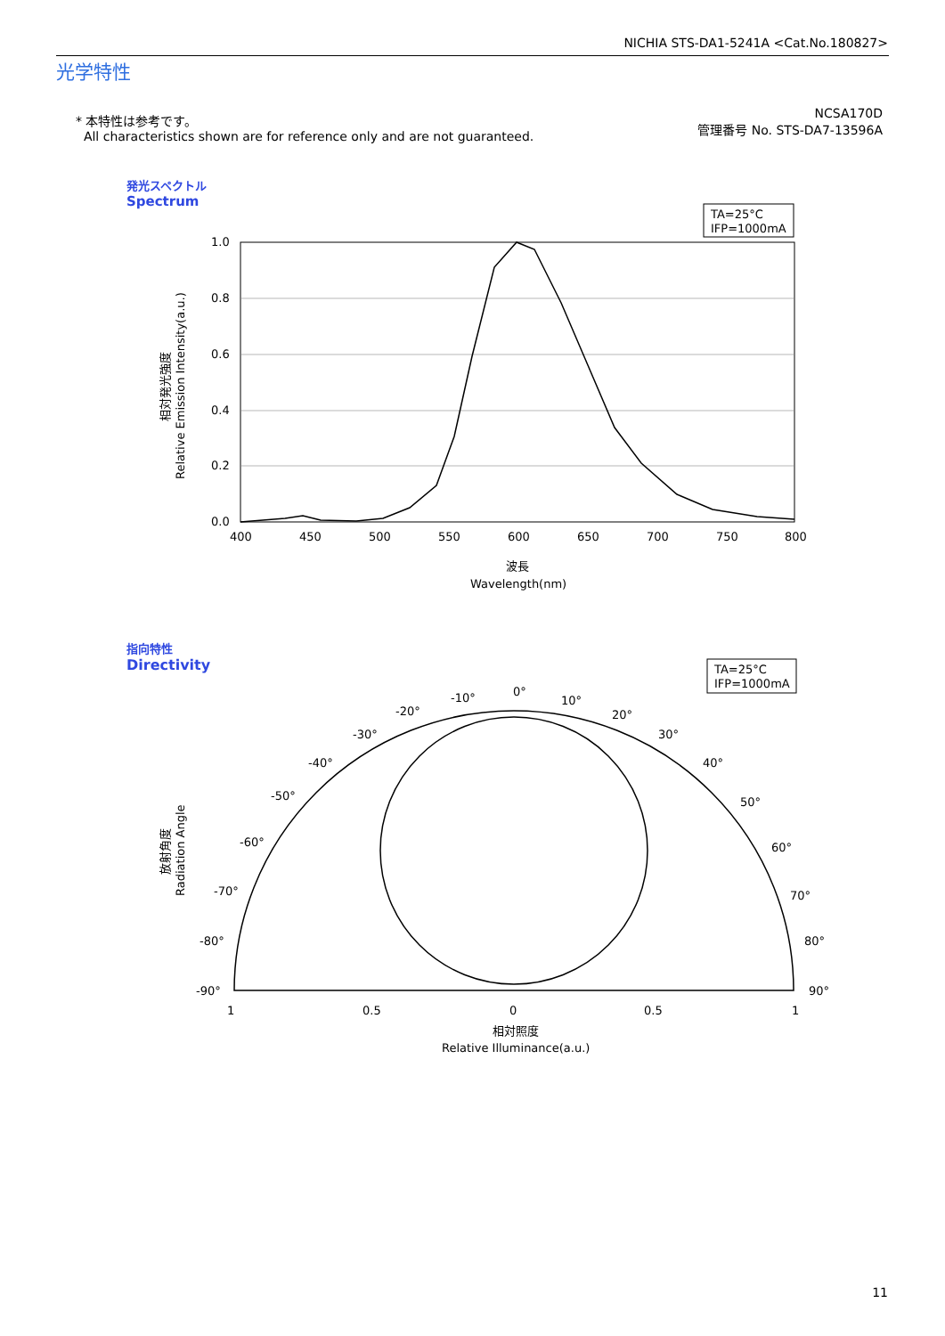NICHIA STS-DA1-5241A <Cat.No.180827>
光学特性
* 本特性は参考です。
All characteristics shown are for reference only and are not guaranteed.
NCSA170D
管理番号 No. STS-DA7-13596A
発光スペクトル
Spectrum
指向特性
Directivity
TA=25°C
IFP=1000mA
1.0
0.8
0.6
0.4
0.2
0.0
400
450
500
550
600
650
700
750
800
波長
Wavelength(nm)
Relative Emission Intensity(a.u.)
相対発光強度
TA=25°C
IFP=1000mA
1
0.5
0
0.5
1
0°
10°
20°
30°
40°
50°
60°
70°
80°
90°
-10°
-20°
-30°
-40°
-50°
-60°
-70°
-80°
-90°
相対照度
Relative Illuminance(a.u.)
Radiation Angle
放射角度
11